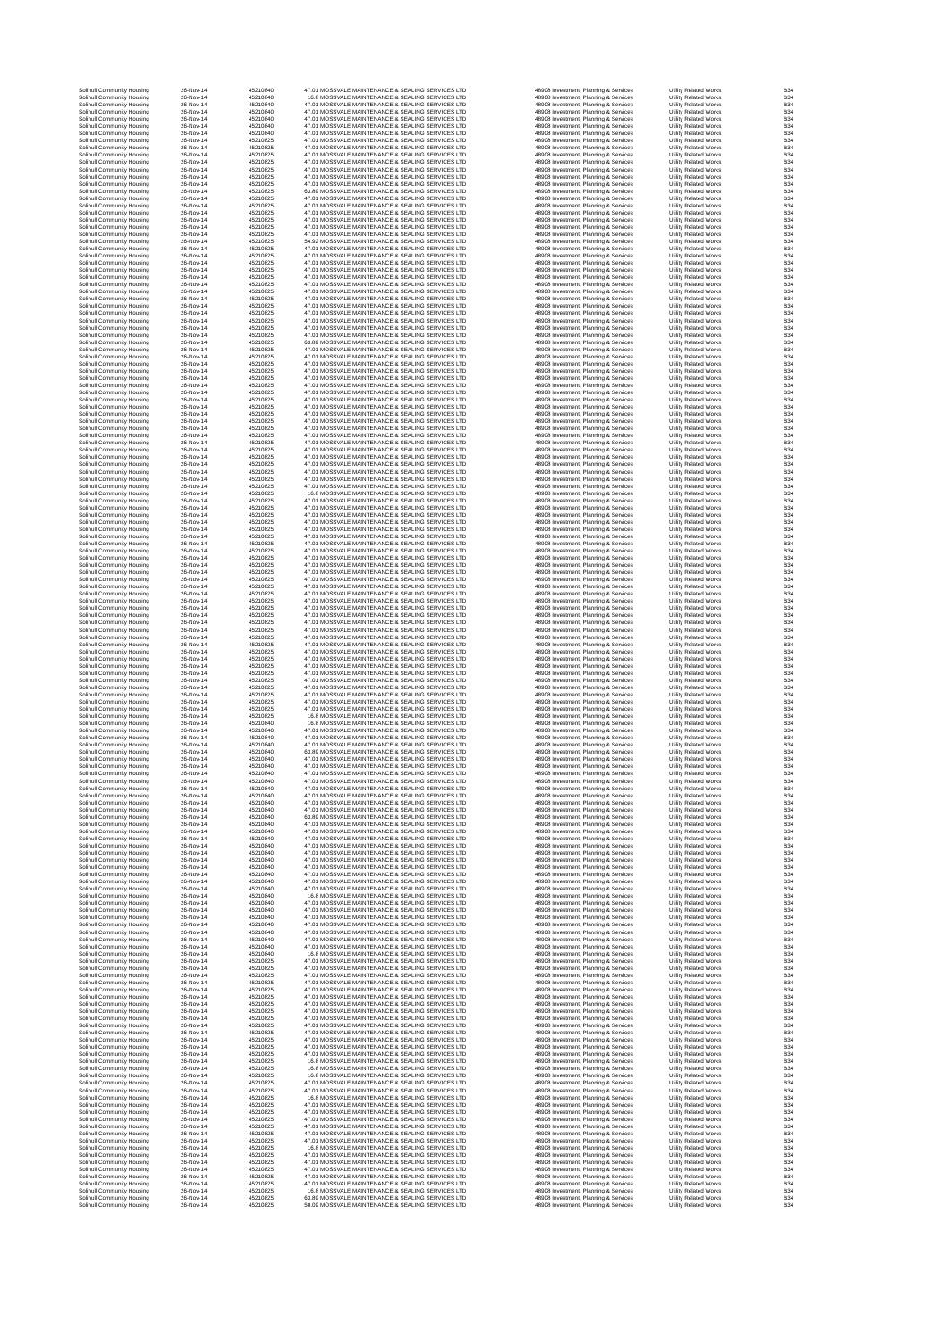| Solihull Community Housing | 26-Nov-14 | 45210840 | 47.01 | MOSSVALE MAINTENANCE & SEALING SERVICES LTD | 48908 Investment, Planning & Services | Utility Related Works | B34 |
| Solihull Community Housing | 26-Nov-14 | 45210840 | 16.8 | MOSSVALE MAINTENANCE & SEALING SERVICES LTD | 48908 Investment, Planning & Services | Utility Related Works | B34 |
| Solihull Community Housing | 26-Nov-14 | 45210840 | 47.01 | MOSSVALE MAINTENANCE & SEALING SERVICES LTD | 48908 Investment, Planning & Services | Utility Related Works | B34 |
| Solihull Community Housing | 26-Nov-14 | 45210840 | 47.01 | MOSSVALE MAINTENANCE & SEALING SERVICES LTD | 48908 Investment, Planning & Services | Utility Related Works | B34 |
| Solihull Community Housing | 26-Nov-14 | 45210840 | 47.01 | MOSSVALE MAINTENANCE & SEALING SERVICES LTD | 48908 Investment, Planning & Services | Utility Related Works | B34 |
| Solihull Community Housing | 26-Nov-14 | 45210840 | 47.01 | MOSSVALE MAINTENANCE & SEALING SERVICES LTD | 48908 Investment, Planning & Services | Utility Related Works | B34 |
| Solihull Community Housing | 26-Nov-14 | 45210840 | 47.01 | MOSSVALE MAINTENANCE & SEALING SERVICES LTD | 48908 Investment, Planning & Services | Utility Related Works | B34 |
| Solihull Community Housing | 26-Nov-14 | 45210825 | 47.01 | MOSSVALE MAINTENANCE & SEALING SERVICES LTD | 48908 Investment, Planning & Services | Utility Related Works | B34 |
| Solihull Community Housing | 26-Nov-14 | 45210825 | 47.01 | MOSSVALE MAINTENANCE & SEALING SERVICES LTD | 48908 Investment, Planning & Services | Utility Related Works | B34 |
| Solihull Community Housing | 26-Nov-14 | 45210825 | 47.01 | MOSSVALE MAINTENANCE & SEALING SERVICES LTD | 48908 Investment, Planning & Services | Utility Related Works | B34 |
| Solihull Community Housing | 26-Nov-14 | 45210825 | 47.01 | MOSSVALE MAINTENANCE & SEALING SERVICES LTD | 48908 Investment, Planning & Services | Utility Related Works | B34 |
| Solihull Community Housing | 26-Nov-14 | 45210825 | 47.01 | MOSSVALE MAINTENANCE & SEALING SERVICES LTD | 48908 Investment, Planning & Services | Utility Related Works | B34 |
| Solihull Community Housing | 26-Nov-14 | 45210825 | 47.01 | MOSSVALE MAINTENANCE & SEALING SERVICES LTD | 48908 Investment, Planning & Services | Utility Related Works | B34 |
| Solihull Community Housing | 26-Nov-14 | 45210825 | 47.01 | MOSSVALE MAINTENANCE & SEALING SERVICES LTD | 48908 Investment, Planning & Services | Utility Related Works | B34 |
| Solihull Community Housing | 26-Nov-14 | 45210825 | 63.89 | MOSSVALE MAINTENANCE & SEALING SERVICES LTD | 48908 Investment, Planning & Services | Utility Related Works | B34 |
| Solihull Community Housing | 26-Nov-14 | 45210825 | 47.01 | MOSSVALE MAINTENANCE & SEALING SERVICES LTD | 48908 Investment, Planning & Services | Utility Related Works | B34 |
| Solihull Community Housing | 26-Nov-14 | 45210825 | 47.01 | MOSSVALE MAINTENANCE & SEALING SERVICES LTD | 48908 Investment, Planning & Services | Utility Related Works | B34 |
| Solihull Community Housing | 26-Nov-14 | 45210825 | 47.01 | MOSSVALE MAINTENANCE & SEALING SERVICES LTD | 48908 Investment, Planning & Services | Utility Related Works | B34 |
| Solihull Community Housing | 26-Nov-14 | 45210825 | 47.01 | MOSSVALE MAINTENANCE & SEALING SERVICES LTD | 48908 Investment, Planning & Services | Utility Related Works | B34 |
| Solihull Community Housing | 26-Nov-14 | 45210825 | 47.01 | MOSSVALE MAINTENANCE & SEALING SERVICES LTD | 48908 Investment, Planning & Services | Utility Related Works | B34 |
| Solihull Community Housing | 26-Nov-14 | 45210825 | 47.01 | MOSSVALE MAINTENANCE & SEALING SERVICES LTD | 48908 Investment, Planning & Services | Utility Related Works | B34 |
| Solihull Community Housing | 26-Nov-14 | 45210825 | 54.92 | MOSSVALE MAINTENANCE & SEALING SERVICES LTD | 48908 Investment, Planning & Services | Utility Related Works | B34 |
| Solihull Community Housing | 26-Nov-14 | 45210825 | 47.01 | MOSSVALE MAINTENANCE & SEALING SERVICES LTD | 48908 Investment, Planning & Services | Utility Related Works | B34 |
| Solihull Community Housing | 26-Nov-14 | 45210825 | 47.01 | MOSSVALE MAINTENANCE & SEALING SERVICES LTD | 48908 Investment, Planning & Services | Utility Related Works | B34 |
| Solihull Community Housing | 26-Nov-14 | 45210825 | 47.01 | MOSSVALE MAINTENANCE & SEALING SERVICES LTD | 48908 Investment, Planning & Services | Utility Related Works | B34 |
| Solihull Community Housing | 26-Nov-14 | 45210825 | 47.01 | MOSSVALE MAINTENANCE & SEALING SERVICES LTD | 48908 Investment, Planning & Services | Utility Related Works | B34 |
| Solihull Community Housing | 26-Nov-14 | 45210825 | 47.01 | MOSSVALE MAINTENANCE & SEALING SERVICES LTD | 48908 Investment, Planning & Services | Utility Related Works | B34 |
| Solihull Community Housing | 26-Nov-14 | 45210825 | 47.01 | MOSSVALE MAINTENANCE & SEALING SERVICES LTD | 48908 Investment, Planning & Services | Utility Related Works | B34 |
| Solihull Community Housing | 26-Nov-14 | 45210825 | 47.01 | MOSSVALE MAINTENANCE & SEALING SERVICES LTD | 48908 Investment, Planning & Services | Utility Related Works | B34 |
| Solihull Community Housing | 26-Nov-14 | 45210825 | 47.01 | MOSSVALE MAINTENANCE & SEALING SERVICES LTD | 48908 Investment, Planning & Services | Utility Related Works | B34 |
| Solihull Community Housing | 26-Nov-14 | 45210825 | 47.01 | MOSSVALE MAINTENANCE & SEALING SERVICES LTD | 48908 Investment, Planning & Services | Utility Related Works | B34 |
| Solihull Community Housing | 26-Nov-14 | 45210825 | 47.01 | MOSSVALE MAINTENANCE & SEALING SERVICES LTD | 48908 Investment, Planning & Services | Utility Related Works | B34 |
| Solihull Community Housing | 26-Nov-14 | 45210825 | 47.01 | MOSSVALE MAINTENANCE & SEALING SERVICES LTD | 48908 Investment, Planning & Services | Utility Related Works | B34 |
| Solihull Community Housing | 26-Nov-14 | 45210825 | 47.01 | MOSSVALE MAINTENANCE & SEALING SERVICES LTD | 48908 Investment, Planning & Services | Utility Related Works | B34 |
| Solihull Community Housing | 26-Nov-14 | 45210825 | 47.01 | MOSSVALE MAINTENANCE & SEALING SERVICES LTD | 48908 Investment, Planning & Services | Utility Related Works | B34 |
| Solihull Community Housing | 26-Nov-14 | 45210825 | 63.89 | MOSSVALE MAINTENANCE & SEALING SERVICES LTD | 48908 Investment, Planning & Services | Utility Related Works | B34 |
| Solihull Community Housing | 26-Nov-14 | 45210825 | 47.01 | MOSSVALE MAINTENANCE & SEALING SERVICES LTD | 48908 Investment, Planning & Services | Utility Related Works | B34 |
| Solihull Community Housing | 26-Nov-14 | 45210825 | 47.01 | MOSSVALE MAINTENANCE & SEALING SERVICES LTD | 48908 Investment, Planning & Services | Utility Related Works | B34 |
| Solihull Community Housing | 26-Nov-14 | 45210825 | 47.01 | MOSSVALE MAINTENANCE & SEALING SERVICES LTD | 48908 Investment, Planning & Services | Utility Related Works | B34 |
| Solihull Community Housing | 26-Nov-14 | 45210825 | 47.01 | MOSSVALE MAINTENANCE & SEALING SERVICES LTD | 48908 Investment, Planning & Services | Utility Related Works | B34 |
| Solihull Community Housing | 26-Nov-14 | 45210825 | 47.01 | MOSSVALE MAINTENANCE & SEALING SERVICES LTD | 48908 Investment, Planning & Services | Utility Related Works | B34 |
| Solihull Community Housing | 26-Nov-14 | 45210825 | 47.01 | MOSSVALE MAINTENANCE & SEALING SERVICES LTD | 48908 Investment, Planning & Services | Utility Related Works | B34 |
| Solihull Community Housing | 26-Nov-14 | 45210825 | 47.01 | MOSSVALE MAINTENANCE & SEALING SERVICES LTD | 48908 Investment, Planning & Services | Utility Related Works | B34 |
| Solihull Community Housing | 26-Nov-14 | 45210825 | 47.01 | MOSSVALE MAINTENANCE & SEALING SERVICES LTD | 48908 Investment, Planning & Services | Utility Related Works | B34 |
| Solihull Community Housing | 26-Nov-14 | 45210825 | 47.01 | MOSSVALE MAINTENANCE & SEALING SERVICES LTD | 48908 Investment, Planning & Services | Utility Related Works | B34 |
| Solihull Community Housing | 26-Nov-14 | 45210825 | 47.01 | MOSSVALE MAINTENANCE & SEALING SERVICES LTD | 48908 Investment, Planning & Services | Utility Related Works | B34 |
| Solihull Community Housing | 26-Nov-14 | 45210825 | 47.01 | MOSSVALE MAINTENANCE & SEALING SERVICES LTD | 48908 Investment, Planning & Services | Utility Related Works | B34 |
| Solihull Community Housing | 26-Nov-14 | 45210825 | 47.01 | MOSSVALE MAINTENANCE & SEALING SERVICES LTD | 48908 Investment, Planning & Services | Utility Related Works | B34 |
| Solihull Community Housing | 26-Nov-14 | 45210825 | 47.01 | MOSSVALE MAINTENANCE & SEALING SERVICES LTD | 48908 Investment, Planning & Services | Utility Related Works | B34 |
| Solihull Community Housing | 26-Nov-14 | 45210825 | 47.01 | MOSSVALE MAINTENANCE & SEALING SERVICES LTD | 48908 Investment, Planning & Services | Utility Related Works | B34 |
| Solihull Community Housing | 26-Nov-14 | 45210825 | 47.01 | MOSSVALE MAINTENANCE & SEALING SERVICES LTD | 48908 Investment, Planning & Services | Utility Related Works | B34 |
| Solihull Community Housing | 26-Nov-14 | 45210825 | 47.01 | MOSSVALE MAINTENANCE & SEALING SERVICES LTD | 48908 Investment, Planning & Services | Utility Related Works | B34 |
| Solihull Community Housing | 26-Nov-14 | 45210825 | 47.01 | MOSSVALE MAINTENANCE & SEALING SERVICES LTD | 48908 Investment, Planning & Services | Utility Related Works | B34 |
| Solihull Community Housing | 26-Nov-14 | 45210825 | 47.01 | MOSSVALE MAINTENANCE & SEALING SERVICES LTD | 48908 Investment, Planning & Services | Utility Related Works | B34 |
| Solihull Community Housing | 26-Nov-14 | 45210825 | 47.01 | MOSSVALE MAINTENANCE & SEALING SERVICES LTD | 48908 Investment, Planning & Services | Utility Related Works | B34 |
| Solihull Community Housing | 26-Nov-14 | 45210825 | 47.01 | MOSSVALE MAINTENANCE & SEALING SERVICES LTD | 48908 Investment, Planning & Services | Utility Related Works | B34 |
| Solihull Community Housing | 26-Nov-14 | 45210825 | 16.8 | MOSSVALE MAINTENANCE & SEALING SERVICES LTD | 48908 Investment, Planning & Services | Utility Related Works | B34 |
| Solihull Community Housing | 26-Nov-14 | 45210825 | 47.01 | MOSSVALE MAINTENANCE & SEALING SERVICES LTD | 48908 Investment, Planning & Services | Utility Related Works | B34 |
| Solihull Community Housing | 26-Nov-14 | 45210825 | 47.01 | MOSSVALE MAINTENANCE & SEALING SERVICES LTD | 48908 Investment, Planning & Services | Utility Related Works | B34 |
| Solihull Community Housing | 26-Nov-14 | 45210825 | 47.01 | MOSSVALE MAINTENANCE & SEALING SERVICES LTD | 48908 Investment, Planning & Services | Utility Related Works | B34 |
| Solihull Community Housing | 26-Nov-14 | 45210825 | 47.01 | MOSSVALE MAINTENANCE & SEALING SERVICES LTD | 48908 Investment, Planning & Services | Utility Related Works | B34 |
| Solihull Community Housing | 26-Nov-14 | 45210825 | 47.01 | MOSSVALE MAINTENANCE & SEALING SERVICES LTD | 48908 Investment, Planning & Services | Utility Related Works | B34 |
| Solihull Community Housing | 26-Nov-14 | 45210825 | 47.01 | MOSSVALE MAINTENANCE & SEALING SERVICES LTD | 48908 Investment, Planning & Services | Utility Related Works | B34 |
| Solihull Community Housing | 26-Nov-14 | 45210825 | 47.01 | MOSSVALE MAINTENANCE & SEALING SERVICES LTD | 48908 Investment, Planning & Services | Utility Related Works | B34 |
| Solihull Community Housing | 26-Nov-14 | 45210825 | 47.01 | MOSSVALE MAINTENANCE & SEALING SERVICES LTD | 48908 Investment, Planning & Services | Utility Related Works | B34 |
| Solihull Community Housing | 26-Nov-14 | 45210825 | 47.01 | MOSSVALE MAINTENANCE & SEALING SERVICES LTD | 48908 Investment, Planning & Services | Utility Related Works | B34 |
| Solihull Community Housing | 26-Nov-14 | 45210825 | 47.01 | MOSSVALE MAINTENANCE & SEALING SERVICES LTD | 48908 Investment, Planning & Services | Utility Related Works | B34 |
| Solihull Community Housing | 26-Nov-14 | 45210825 | 47.01 | MOSSVALE MAINTENANCE & SEALING SERVICES LTD | 48908 Investment, Planning & Services | Utility Related Works | B34 |
| Solihull Community Housing | 26-Nov-14 | 45210825 | 47.01 | MOSSVALE MAINTENANCE & SEALING SERVICES LTD | 48908 Investment, Planning & Services | Utility Related Works | B34 |
| Solihull Community Housing | 26-Nov-14 | 45210825 | 47.01 | MOSSVALE MAINTENANCE & SEALING SERVICES LTD | 48908 Investment, Planning & Services | Utility Related Works | B34 |
| Solihull Community Housing | 26-Nov-14 | 45210825 | 47.01 | MOSSVALE MAINTENANCE & SEALING SERVICES LTD | 48908 Investment, Planning & Services | Utility Related Works | B34 |
| Solihull Community Housing | 26-Nov-14 | 45210825 | 47.01 | MOSSVALE MAINTENANCE & SEALING SERVICES LTD | 48908 Investment, Planning & Services | Utility Related Works | B34 |
| Solihull Community Housing | 26-Nov-14 | 45210825 | 47.01 | MOSSVALE MAINTENANCE & SEALING SERVICES LTD | 48908 Investment, Planning & Services | Utility Related Works | B34 |
| Solihull Community Housing | 26-Nov-14 | 45210825 | 47.01 | MOSSVALE MAINTENANCE & SEALING SERVICES LTD | 48908 Investment, Planning & Services | Utility Related Works | B34 |
| Solihull Community Housing | 26-Nov-14 | 45210825 | 47.01 | MOSSVALE MAINTENANCE & SEALING SERVICES LTD | 48908 Investment, Planning & Services | Utility Related Works | B34 |
| Solihull Community Housing | 26-Nov-14 | 45210825 | 47.01 | MOSSVALE MAINTENANCE & SEALING SERVICES LTD | 48908 Investment, Planning & Services | Utility Related Works | B34 |
| Solihull Community Housing | 26-Nov-14 | 45210825 | 47.01 | MOSSVALE MAINTENANCE & SEALING SERVICES LTD | 48908 Investment, Planning & Services | Utility Related Works | B34 |
| Solihull Community Housing | 26-Nov-14 | 45210825 | 47.01 | MOSSVALE MAINTENANCE & SEALING SERVICES LTD | 48908 Investment, Planning & Services | Utility Related Works | B34 |
| Solihull Community Housing | 26-Nov-14 | 45210825 | 47.01 | MOSSVALE MAINTENANCE & SEALING SERVICES LTD | 48908 Investment, Planning & Services | Utility Related Works | B34 |
| Solihull Community Housing | 26-Nov-14 | 45210825 | 47.01 | MOSSVALE MAINTENANCE & SEALING SERVICES LTD | 48908 Investment, Planning & Services | Utility Related Works | B34 |
| Solihull Community Housing | 26-Nov-14 | 45210825 | 47.01 | MOSSVALE MAINTENANCE & SEALING SERVICES LTD | 48908 Investment, Planning & Services | Utility Related Works | B34 |
| Solihull Community Housing | 26-Nov-14 | 45210825 | 47.01 | MOSSVALE MAINTENANCE & SEALING SERVICES LTD | 48908 Investment, Planning & Services | Utility Related Works | B34 |
| Solihull Community Housing | 26-Nov-14 | 45210825 | 47.01 | MOSSVALE MAINTENANCE & SEALING SERVICES LTD | 48908 Investment, Planning & Services | Utility Related Works | B34 |
| Solihull Community Housing | 26-Nov-14 | 45210825 | 47.01 | MOSSVALE MAINTENANCE & SEALING SERVICES LTD | 48908 Investment, Planning & Services | Utility Related Works | B34 |
| Solihull Community Housing | 26-Nov-14 | 45210825 | 47.01 | MOSSVALE MAINTENANCE & SEALING SERVICES LTD | 48908 Investment, Planning & Services | Utility Related Works | B34 |
| Solihull Community Housing | 26-Nov-14 | 45210825 | 47.01 | MOSSVALE MAINTENANCE & SEALING SERVICES LTD | 48908 Investment, Planning & Services | Utility Related Works | B34 |
| Solihull Community Housing | 26-Nov-14 | 45210825 | 47.01 | MOSSVALE MAINTENANCE & SEALING SERVICES LTD | 48908 Investment, Planning & Services | Utility Related Works | B34 |
| Solihull Community Housing | 26-Nov-14 | 45210825 | 16.8 | MOSSVALE MAINTENANCE & SEALING SERVICES LTD | 48908 Investment, Planning & Services | Utility Related Works | B34 |
| Solihull Community Housing | 26-Nov-14 | 45210840 | 16.8 | MOSSVALE MAINTENANCE & SEALING SERVICES LTD | 48908 Investment, Planning & Services | Utility Related Works | B34 |
| Solihull Community Housing | 26-Nov-14 | 45210840 | 47.01 | MOSSVALE MAINTENANCE & SEALING SERVICES LTD | 48908 Investment, Planning & Services | Utility Related Works | B34 |
| Solihull Community Housing | 26-Nov-14 | 45210840 | 47.01 | MOSSVALE MAINTENANCE & SEALING SERVICES LTD | 48908 Investment, Planning & Services | Utility Related Works | B34 |
| Solihull Community Housing | 26-Nov-14 | 45210840 | 47.01 | MOSSVALE MAINTENANCE & SEALING SERVICES LTD | 48908 Investment, Planning & Services | Utility Related Works | B34 |
| Solihull Community Housing | 26-Nov-14 | 45210840 | 63.89 | MOSSVALE MAINTENANCE & SEALING SERVICES LTD | 48908 Investment, Planning & Services | Utility Related Works | B34 |
| Solihull Community Housing | 26-Nov-14 | 45210840 | 47.01 | MOSSVALE MAINTENANCE & SEALING SERVICES LTD | 48908 Investment, Planning & Services | Utility Related Works | B34 |
| Solihull Community Housing | 26-Nov-14 | 45210840 | 47.01 | MOSSVALE MAINTENANCE & SEALING SERVICES LTD | 48908 Investment, Planning & Services | Utility Related Works | B34 |
| Solihull Community Housing | 26-Nov-14 | 45210840 | 47.01 | MOSSVALE MAINTENANCE & SEALING SERVICES LTD | 48908 Investment, Planning & Services | Utility Related Works | B34 |
| Solihull Community Housing | 26-Nov-14 | 45210840 | 47.01 | MOSSVALE MAINTENANCE & SEALING SERVICES LTD | 48908 Investment, Planning & Services | Utility Related Works | B34 |
| Solihull Community Housing | 26-Nov-14 | 45210840 | 47.01 | MOSSVALE MAINTENANCE & SEALING SERVICES LTD | 48908 Investment, Planning & Services | Utility Related Works | B34 |
| Solihull Community Housing | 26-Nov-14 | 45210840 | 47.01 | MOSSVALE MAINTENANCE & SEALING SERVICES LTD | 48908 Investment, Planning & Services | Utility Related Works | B34 |
| Solihull Community Housing | 26-Nov-14 | 45210840 | 47.01 | MOSSVALE MAINTENANCE & SEALING SERVICES LTD | 48908 Investment, Planning & Services | Utility Related Works | B34 |
| Solihull Community Housing | 26-Nov-14 | 45210840 | 47.01 | MOSSVALE MAINTENANCE & SEALING SERVICES LTD | 48908 Investment, Planning & Services | Utility Related Works | B34 |
| Solihull Community Housing | 26-Nov-14 | 45210840 | 63.89 | MOSSVALE MAINTENANCE & SEALING SERVICES LTD | 48908 Investment, Planning & Services | Utility Related Works | B34 |
| Solihull Community Housing | 26-Nov-14 | 45210840 | 47.01 | MOSSVALE MAINTENANCE & SEALING SERVICES LTD | 48908 Investment, Planning & Services | Utility Related Works | B34 |
| Solihull Community Housing | 26-Nov-14 | 45210840 | 47.01 | MOSSVALE MAINTENANCE & SEALING SERVICES LTD | 48908 Investment, Planning & Services | Utility Related Works | B34 |
| Solihull Community Housing | 26-Nov-14 | 45210840 | 47.01 | MOSSVALE MAINTENANCE & SEALING SERVICES LTD | 48908 Investment, Planning & Services | Utility Related Works | B34 |
| Solihull Community Housing | 26-Nov-14 | 45210840 | 47.01 | MOSSVALE MAINTENANCE & SEALING SERVICES LTD | 48908 Investment, Planning & Services | Utility Related Works | B34 |
| Solihull Community Housing | 26-Nov-14 | 45210840 | 47.01 | MOSSVALE MAINTENANCE & SEALING SERVICES LTD | 48908 Investment, Planning & Services | Utility Related Works | B34 |
| Solihull Community Housing | 26-Nov-14 | 45210840 | 47.01 | MOSSVALE MAINTENANCE & SEALING SERVICES LTD | 48908 Investment, Planning & Services | Utility Related Works | B34 |
| Solihull Community Housing | 26-Nov-14 | 45210840 | 47.01 | MOSSVALE MAINTENANCE & SEALING SERVICES LTD | 48908 Investment, Planning & Services | Utility Related Works | B34 |
| Solihull Community Housing | 26-Nov-14 | 45210840 | 47.01 | MOSSVALE MAINTENANCE & SEALING SERVICES LTD | 48908 Investment, Planning & Services | Utility Related Works | B34 |
| Solihull Community Housing | 26-Nov-14 | 45210840 | 47.01 | MOSSVALE MAINTENANCE & SEALING SERVICES LTD | 48908 Investment, Planning & Services | Utility Related Works | B34 |
| Solihull Community Housing | 26-Nov-14 | 45210840 | 47.01 | MOSSVALE MAINTENANCE & SEALING SERVICES LTD | 48908 Investment, Planning & Services | Utility Related Works | B34 |
| Solihull Community Housing | 26-Nov-14 | 45210840 | 16.8 | MOSSVALE MAINTENANCE & SEALING SERVICES LTD | 48908 Investment, Planning & Services | Utility Related Works | B34 |
| Solihull Community Housing | 26-Nov-14 | 45210840 | 47.01 | MOSSVALE MAINTENANCE & SEALING SERVICES LTD | 48908 Investment, Planning & Services | Utility Related Works | B34 |
| Solihull Community Housing | 26-Nov-14 | 45210840 | 47.01 | MOSSVALE MAINTENANCE & SEALING SERVICES LTD | 48908 Investment, Planning & Services | Utility Related Works | B34 |
| Solihull Community Housing | 26-Nov-14 | 45210840 | 47.01 | MOSSVALE MAINTENANCE & SEALING SERVICES LTD | 48908 Investment, Planning & Services | Utility Related Works | B34 |
| Solihull Community Housing | 26-Nov-14 | 45210840 | 47.01 | MOSSVALE MAINTENANCE & SEALING SERVICES LTD | 48908 Investment, Planning & Services | Utility Related Works | B34 |
| Solihull Community Housing | 26-Nov-14 | 45210840 | 47.01 | MOSSVALE MAINTENANCE & SEALING SERVICES LTD | 48908 Investment, Planning & Services | Utility Related Works | B34 |
| Solihull Community Housing | 26-Nov-14 | 45210840 | 47.01 | MOSSVALE MAINTENANCE & SEALING SERVICES LTD | 48908 Investment, Planning & Services | Utility Related Works | B34 |
| Solihull Community Housing | 26-Nov-14 | 45210840 | 47.01 | MOSSVALE MAINTENANCE & SEALING SERVICES LTD | 48908 Investment, Planning & Services | Utility Related Works | B34 |
| Solihull Community Housing | 26-Nov-14 | 45210840 | 16.8 | MOSSVALE MAINTENANCE & SEALING SERVICES LTD | 48908 Investment, Planning & Services | Utility Related Works | B34 |
| Solihull Community Housing | 26-Nov-14 | 45210825 | 47.01 | MOSSVALE MAINTENANCE & SEALING SERVICES LTD | 48908 Investment, Planning & Services | Utility Related Works | B34 |
| Solihull Community Housing | 26-Nov-14 | 45210825 | 47.01 | MOSSVALE MAINTENANCE & SEALING SERVICES LTD | 48908 Investment, Planning & Services | Utility Related Works | B34 |
| Solihull Community Housing | 26-Nov-14 | 45210825 | 47.01 | MOSSVALE MAINTENANCE & SEALING SERVICES LTD | 48908 Investment, Planning & Services | Utility Related Works | B34 |
| Solihull Community Housing | 26-Nov-14 | 45210825 | 47.01 | MOSSVALE MAINTENANCE & SEALING SERVICES LTD | 48908 Investment, Planning & Services | Utility Related Works | B34 |
| Solihull Community Housing | 26-Nov-14 | 45210825 | 47.01 | MOSSVALE MAINTENANCE & SEALING SERVICES LTD | 48908 Investment, Planning & Services | Utility Related Works | B34 |
| Solihull Community Housing | 26-Nov-14 | 45210825 | 47.01 | MOSSVALE MAINTENANCE & SEALING SERVICES LTD | 48908 Investment, Planning & Services | Utility Related Works | B34 |
| Solihull Community Housing | 26-Nov-14 | 45210825 | 47.01 | MOSSVALE MAINTENANCE & SEALING SERVICES LTD | 48908 Investment, Planning & Services | Utility Related Works | B34 |
| Solihull Community Housing | 26-Nov-14 | 45210825 | 47.01 | MOSSVALE MAINTENANCE & SEALING SERVICES LTD | 48908 Investment, Planning & Services | Utility Related Works | B34 |
| Solihull Community Housing | 26-Nov-14 | 45210825 | 47.01 | MOSSVALE MAINTENANCE & SEALING SERVICES LTD | 48908 Investment, Planning & Services | Utility Related Works | B34 |
| Solihull Community Housing | 26-Nov-14 | 45210825 | 47.01 | MOSSVALE MAINTENANCE & SEALING SERVICES LTD | 48908 Investment, Planning & Services | Utility Related Works | B34 |
| Solihull Community Housing | 26-Nov-14 | 45210825 | 47.01 | MOSSVALE MAINTENANCE & SEALING SERVICES LTD | 48908 Investment, Planning & Services | Utility Related Works | B34 |
| Solihull Community Housing | 26-Nov-14 | 45210825 | 47.01 | MOSSVALE MAINTENANCE & SEALING SERVICES LTD | 48908 Investment, Planning & Services | Utility Related Works | B34 |
| Solihull Community Housing | 26-Nov-14 | 45210825 | 47.01 | MOSSVALE MAINTENANCE & SEALING SERVICES LTD | 48908 Investment, Planning & Services | Utility Related Works | B34 |
| Solihull Community Housing | 26-Nov-14 | 45210825 | 47.01 | MOSSVALE MAINTENANCE & SEALING SERVICES LTD | 48908 Investment, Planning & Services | Utility Related Works | B34 |
| Solihull Community Housing | 26-Nov-14 | 45210825 | 16.8 | MOSSVALE MAINTENANCE & SEALING SERVICES LTD | 48908 Investment, Planning & Services | Utility Related Works | B34 |
| Solihull Community Housing | 26-Nov-14 | 45210825 | 16.8 | MOSSVALE MAINTENANCE & SEALING SERVICES LTD | 48908 Investment, Planning & Services | Utility Related Works | B34 |
| Solihull Community Housing | 26-Nov-14 | 45210825 | 16.8 | MOSSVALE MAINTENANCE & SEALING SERVICES LTD | 48908 Investment, Planning & Services | Utility Related Works | B34 |
| Solihull Community Housing | 26-Nov-14 | 45210825 | 47.01 | MOSSVALE MAINTENANCE & SEALING SERVICES LTD | 48908 Investment, Planning & Services | Utility Related Works | B34 |
| Solihull Community Housing | 26-Nov-14 | 45210825 | 47.01 | MOSSVALE MAINTENANCE & SEALING SERVICES LTD | 48908 Investment, Planning & Services | Utility Related Works | B34 |
| Solihull Community Housing | 26-Nov-14 | 45210825 | 16.8 | MOSSVALE MAINTENANCE & SEALING SERVICES LTD | 48908 Investment, Planning & Services | Utility Related Works | B34 |
| Solihull Community Housing | 26-Nov-14 | 45210825 | 47.01 | MOSSVALE MAINTENANCE & SEALING SERVICES LTD | 48908 Investment, Planning & Services | Utility Related Works | B34 |
| Solihull Community Housing | 26-Nov-14 | 45210825 | 47.01 | MOSSVALE MAINTENANCE & SEALING SERVICES LTD | 48908 Investment, Planning & Services | Utility Related Works | B34 |
| Solihull Community Housing | 26-Nov-14 | 45210825 | 47.01 | MOSSVALE MAINTENANCE & SEALING SERVICES LTD | 48908 Investment, Planning & Services | Utility Related Works | B34 |
| Solihull Community Housing | 26-Nov-14 | 45210825 | 47.01 | MOSSVALE MAINTENANCE & SEALING SERVICES LTD | 48908 Investment, Planning & Services | Utility Related Works | B34 |
| Solihull Community Housing | 26-Nov-14 | 45210825 | 47.01 | MOSSVALE MAINTENANCE & SEALING SERVICES LTD | 48908 Investment, Planning & Services | Utility Related Works | B34 |
| Solihull Community Housing | 26-Nov-14 | 45210825 | 47.01 | MOSSVALE MAINTENANCE & SEALING SERVICES LTD | 48908 Investment, Planning & Services | Utility Related Works | B34 |
| Solihull Community Housing | 26-Nov-14 | 45210825 | 16.8 | MOSSVALE MAINTENANCE & SEALING SERVICES LTD | 48908 Investment, Planning & Services | Utility Related Works | B34 |
| Solihull Community Housing | 26-Nov-14 | 45210825 | 47.01 | MOSSVALE MAINTENANCE & SEALING SERVICES LTD | 48908 Investment, Planning & Services | Utility Related Works | B34 |
| Solihull Community Housing | 26-Nov-14 | 45210825 | 47.01 | MOSSVALE MAINTENANCE & SEALING SERVICES LTD | 48908 Investment, Planning & Services | Utility Related Works | B34 |
| Solihull Community Housing | 26-Nov-14 | 45210825 | 47.01 | MOSSVALE MAINTENANCE & SEALING SERVICES LTD | 48908 Investment, Planning & Services | Utility Related Works | B34 |
| Solihull Community Housing | 26-Nov-14 | 45210825 | 47.01 | MOSSVALE MAINTENANCE & SEALING SERVICES LTD | 48908 Investment, Planning & Services | Utility Related Works | B34 |
| Solihull Community Housing | 26-Nov-14 | 45210825 | 47.01 | MOSSVALE MAINTENANCE & SEALING SERVICES LTD | 48908 Investment, Planning & Services | Utility Related Works | B34 |
| Solihull Community Housing | 26-Nov-14 | 45210825 | 16.8 | MOSSVALE MAINTENANCE & SEALING SERVICES LTD | 48908 Investment, Planning & Services | Utility Related Works | B34 |
| Solihull Community Housing | 26-Nov-14 | 45210825 | 63.89 | MOSSVALE MAINTENANCE & SEALING SERVICES LTD | 48908 Investment, Planning & Services | Utility Related Works | B34 |
| Solihull Community Housing | 26-Nov-14 | 45210825 | 58.09 | MOSSVALE MAINTENANCE & SEALING SERVICES LTD | 48908 Investment, Planning & Services | Utility Related Works | B34 |